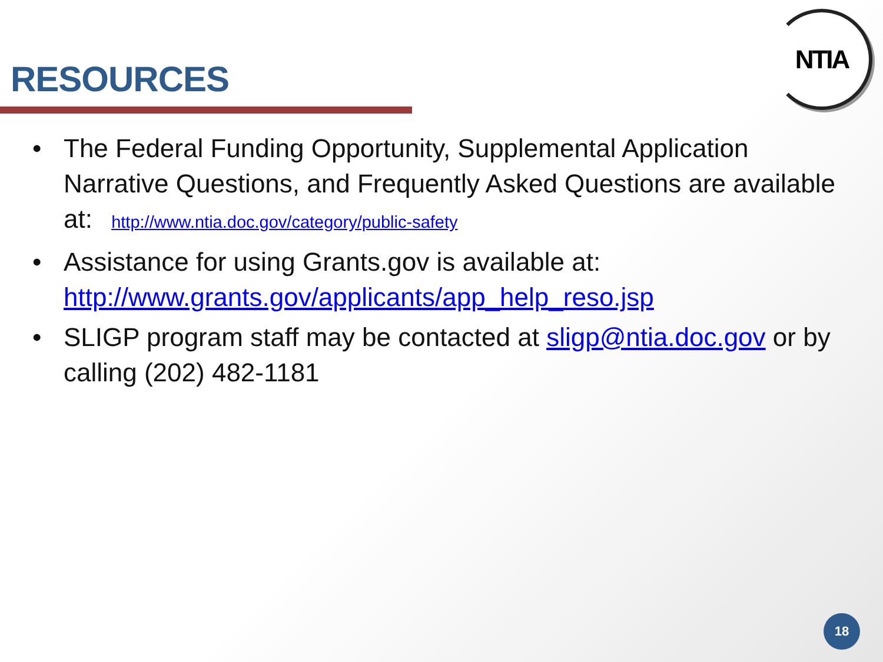RESOURCES
NTIA
• The Federal Funding Opportunity, Supplemental Application Narrative Questions, and Frequently Asked Questions are available at: http://www.ntia.doc.gov/category/public-safety
• Assistance for using Grants.gov is available at: http://www.grants.gov/applicants/app_help_reso.jsp
• SLIGP program staff may be contacted at sligp@ntia.doc.gov or by calling (202) 482-1181
18